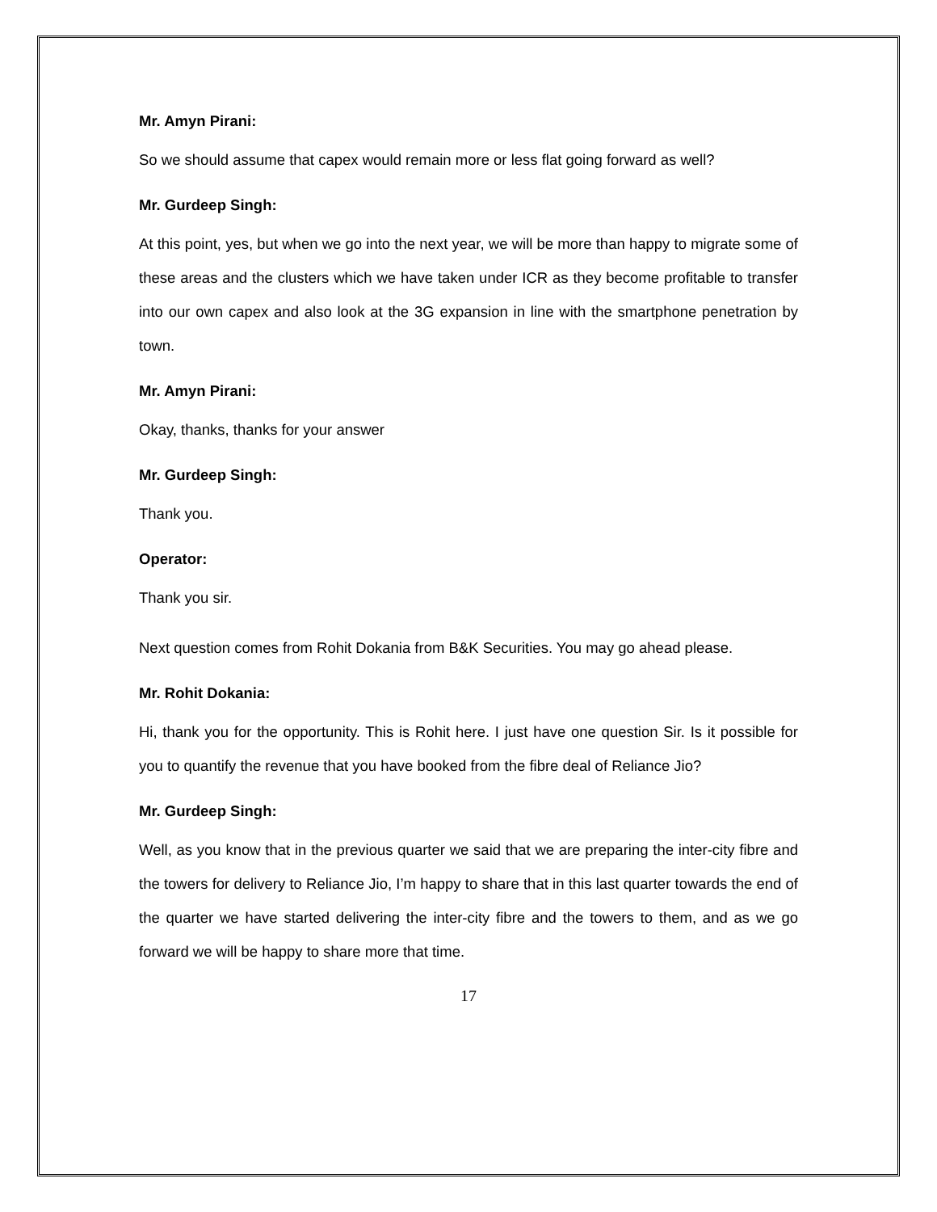Mr. Amyn Pirani:
So we should assume that capex would remain more or less flat going forward as well?
Mr. Gurdeep Singh:
At this point, yes, but when we go into the next year, we will be more than happy to migrate some of these areas and the clusters which we have taken under ICR as they become profitable to transfer into our own capex and also look at the 3G expansion in line with the smartphone penetration by town.
Mr. Amyn Pirani:
Okay, thanks, thanks for your answer
Mr. Gurdeep Singh:
Thank you.
Operator:
Thank you sir.
Next question comes from Rohit Dokania from B&K Securities. You may go ahead please.
Mr. Rohit Dokania:
Hi, thank you for the opportunity. This is Rohit here. I just have one question Sir. Is it possible for you to quantify the revenue that you have booked from the fibre deal of Reliance Jio?
Mr. Gurdeep Singh:
Well, as you know that in the previous quarter we said that we are preparing the inter-city fibre and the towers for delivery to Reliance Jio, I’m happy to share that in this last quarter towards the end of the quarter we have started delivering the inter-city fibre and the towers to them, and as we go forward we will be happy to share more that time.
17